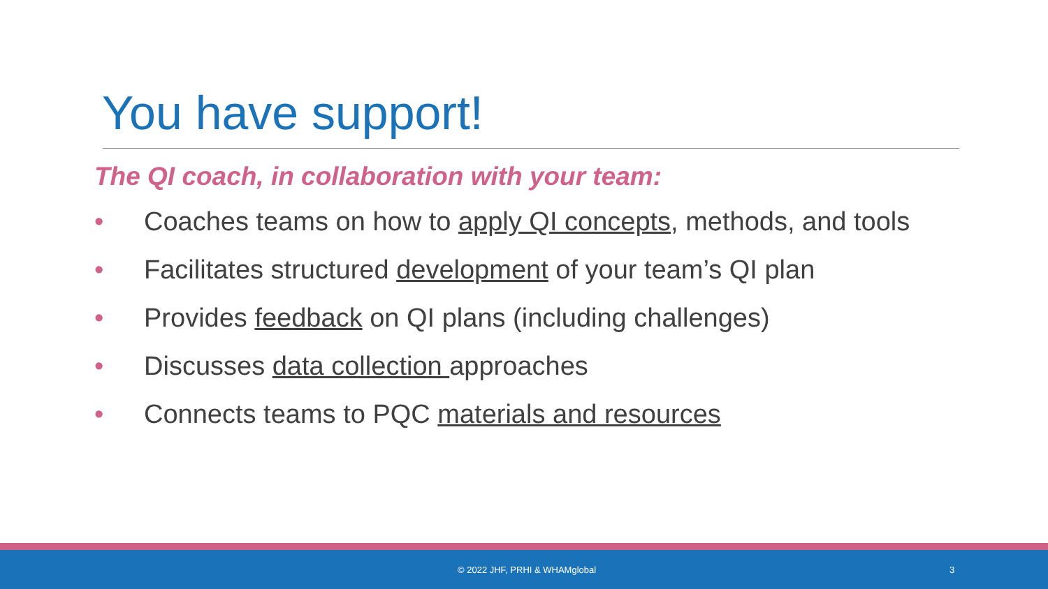You have support!
The QI coach, in collaboration with your team:
• Coaches teams on how to apply QI concepts, methods, and tools
• Facilitates structured development of your team’s QI plan
• Provides feedback on QI plans (including challenges)
• Discusses data collection approaches
• Connects teams to PQC materials and resources
© 2022 JHF, PRHI & WHAMglobal 3